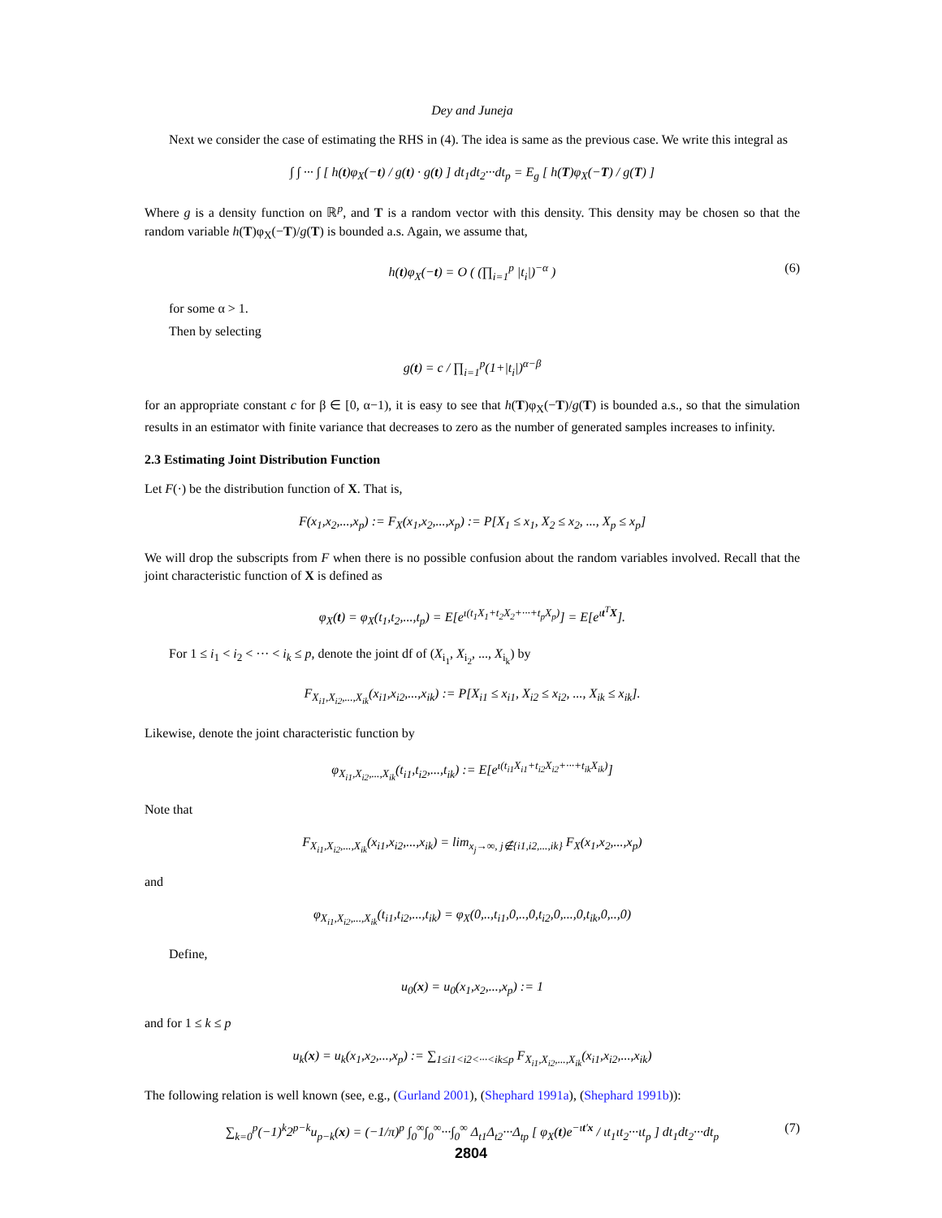Dey and Juneja
Next we consider the case of estimating the RHS in (4). The idea is same as the previous case. We write this integral as
∫ ∫ ··· ∫ [ h(t)φ<sub>X</sub>(−t) / g(t) · g(t) ] dt<sub>1</sub>dt<sub>2</sub>···dt<sub>p</sub> = E<sub>g</sub> [ h(T)φ<sub>X</sub>(−T) / g(T) ]
Where g is a density function on ℝ<sup>p</sup>, and T is a random vector with this density. This density may be chosen so that the random variable h(T)φ<sub>X</sub>(−T)/g(T) is bounded a.s. Again, we assume that,
h(t)φ<sub>X</sub>(−t) = O ( (∏<sub>i=1</sub><sup>p</sup> |t<sub>i</sub>|)<sup>−α</sup> ) (6)
for some α > 1.
Then by selecting
g(t) = c / ∏<sub>i=1</sub><sup>p</sup>(1+|t<sub>i</sub>|)<sup>α−β</sup>
for an appropriate constant c for β ∈ [0, α−1), it is easy to see that h(T)φ<sub>X</sub>(−T)/g(T) is bounded a.s., so that the simulation results in an estimator with finite variance that decreases to zero as the number of generated samples increases to infinity.
2.3 Estimating Joint Distribution Function
Let F(·) be the distribution function of X. That is,
F(x<sub>1</sub>,x<sub>2</sub>,...,x<sub>p</sub>) := F<sub>X</sub>(x<sub>1</sub>,x<sub>2</sub>,...,x<sub>p</sub>) := P[X<sub>1</sub> ≤ x<sub>1</sub>, X<sub>2</sub> ≤ x<sub>2</sub>, ..., X<sub>p</sub> ≤ x<sub>p</sub>]
We will drop the subscripts from F when there is no possible confusion about the random variables involved. Recall that the joint characteristic function of X is defined as
φ<sub>X</sub>(t) = φ<sub>X</sub>(t<sub>1</sub>,t<sub>2</sub>,...,t<sub>p</sub>) = E[e<sup>ι(t<sub>1</sub>X<sub>1</sub>+t<sub>2</sub>X<sub>2</sub>+···+t<sub>p</sub>X<sub>p</sub>)</sup>] = E[e<sup>ιt<sup>T</sup>X</sup>].
For 1 ≤ i<sub>1</sub> < i<sub>2</sub> < ··· < i<sub>k</sub> ≤ p, denote the joint df of (X<sub>i<sub>1</sub></sub>, X<sub>i<sub>2</sub></sub>, ..., X<sub>i<sub>k</sub></sub>) by
F<sub>X<sub>i1</sub>,X<sub>i2</sub>,...,X<sub>ik</sub></sub>(x<sub>i1</sub>,x<sub>i2</sub>,...,x<sub>ik</sub>) := P[X<sub>i1</sub> ≤ x<sub>i1</sub>, X<sub>i2</sub> ≤ x<sub>i2</sub>, ..., X<sub>ik</sub> ≤ x<sub>ik</sub>].
Likewise, denote the joint characteristic function by
φ<sub>X<sub>i1</sub>,X<sub>i2</sub>,...,X<sub>ik</sub></sub>(t<sub>i1</sub>,t<sub>i2</sub>,...,t<sub>ik</sub>) := E[e<sup>ι(t<sub>i1</sub>X<sub>i1</sub>+t<sub>i2</sub>X<sub>i2</sub>+···+t<sub>ik</sub>X<sub>ik</sub>)</sup>]
Note that
F<sub>X<sub>i1</sub>,X<sub>i2</sub>,...,X<sub>ik</sub></sub>(x<sub>i1</sub>,x<sub>i2</sub>,...,x<sub>ik</sub>) = lim<sub>x<sub>j</sub>→∞, j∉{i1,i2,...,ik}</sub> F<sub>X</sub>(x<sub>1</sub>,x<sub>2</sub>,...,x<sub>p</sub>)
and
φ<sub>X<sub>i1</sub>,X<sub>i2</sub>,...,X<sub>ik</sub></sub>(t<sub>i1</sub>,t<sub>i2</sub>,...,t<sub>ik</sub>) = φ<sub>X</sub>(0,..,t<sub>i1</sub>,0,..,0,t<sub>i2</sub>,0,...,0,t<sub>ik</sub>,0,..,0)
Define,
u<sub>0</sub>(x) = u<sub>0</sub>(x<sub>1</sub>,x<sub>2</sub>,...,x<sub>p</sub>) := 1
and for 1 ≤ k ≤ p
u<sub>k</sub>(x) = u<sub>k</sub>(x<sub>1</sub>,x<sub>2</sub>,...,x<sub>p</sub>) := ∑<sub>1≤i1<i2<···<ik≤p</sub> F<sub>X<sub>i1</sub>,X<sub>i2</sub>,...,X<sub>ik</sub></sub>(x<sub>i1</sub>,x<sub>i2</sub>,...,x<sub>ik</sub>)
The following relation is well known (see, e.g., (Gurland 2001), (Shephard 1991a), (Shephard 1991b)):
∑<sub>k=0</sub><sup>p</sup>(−1)<sup>k</sup>2<sup>p−k</sup>u<sub>p−k</sub>(x) = (−1/π)<sup>p</sup> ∫<sub>0</sub><sup>∞</sup>∫<sub>0</sub><sup>∞</sup>···∫<sub>0</sub><sup>∞</sup> Δ<sub>t1</sub>Δ<sub>t2</sub>···Δ<sub>tp</sub> [ φ<sub>X</sub>(t)e<sup>−ιt′x</sup> / ιt<sub>1</sub>ιt<sub>2</sub>···ιt<sub>p</sub> ] dt<sub>1</sub>dt<sub>2</sub>···dt<sub>p</sub> (7)
2804